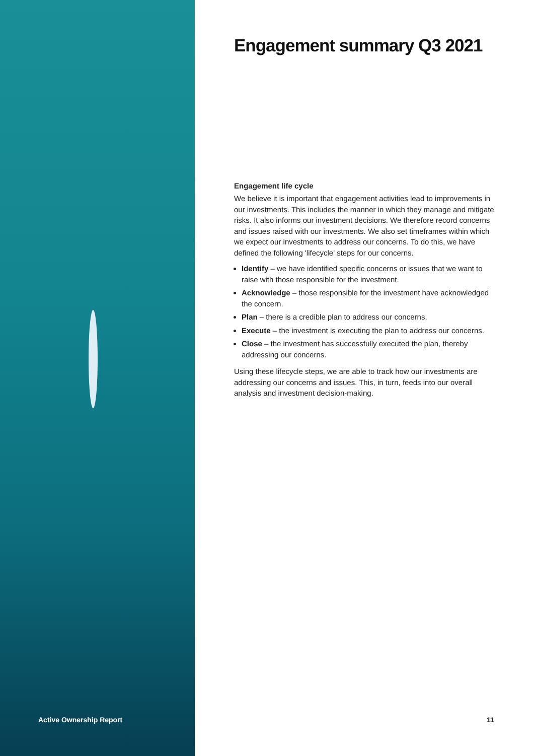Engagement summary Q3 2021
Engagement life cycle
We believe it is important that engagement activities lead to improvements in our investments. This includes the manner in which they manage and mitigate risks. It also informs our investment decisions. We therefore record concerns and issues raised with our investments. We also set timeframes within which we expect our investments to address our concerns. To do this, we have defined the following 'lifecycle' steps for our concerns.
Identify – we have identified specific concerns or issues that we want to raise with those responsible for the investment.
Acknowledge – those responsible for the investment have acknowledged the concern.
Plan – there is a credible plan to address our concerns.
Execute – the investment is executing the plan to address our concerns.
Close – the investment has successfully executed the plan, thereby addressing our concerns.
Using these lifecycle steps, we are able to track how our investments are addressing our concerns and issues. This, in turn, feeds into our overall analysis and investment decision-making.
Active Ownership Report 11